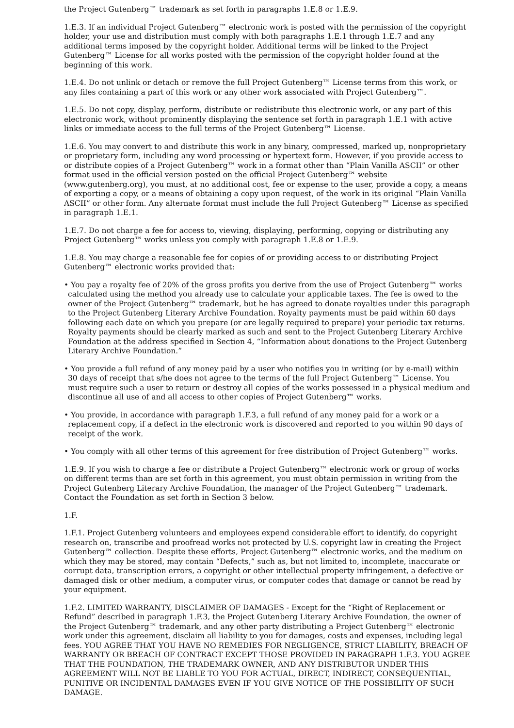the Project Gutenberg™ trademark as set forth in paragraphs 1.E.8 or 1.E.9.
1.E.3. If an individual Project Gutenberg™ electronic work is posted with the permission of the copyright holder, your use and distribution must comply with both paragraphs 1.E.1 through 1.E.7 and any additional terms imposed by the copyright holder. Additional terms will be linked to the Project Gutenberg™ License for all works posted with the permission of the copyright holder found at the beginning of this work.
1.E.4. Do not unlink or detach or remove the full Project Gutenberg™ License terms from this work, or any files containing a part of this work or any other work associated with Project Gutenberg™.
1.E.5. Do not copy, display, perform, distribute or redistribute this electronic work, or any part of this electronic work, without prominently displaying the sentence set forth in paragraph 1.E.1 with active links or immediate access to the full terms of the Project Gutenberg™ License.
1.E.6. You may convert to and distribute this work in any binary, compressed, marked up, nonproprietary or proprietary form, including any word processing or hypertext form. However, if you provide access to or distribute copies of a Project Gutenberg™ work in a format other than “Plain Vanilla ASCII” or other format used in the official version posted on the official Project Gutenberg™ website (www.gutenberg.org), you must, at no additional cost, fee or expense to the user, provide a copy, a means of exporting a copy, or a means of obtaining a copy upon request, of the work in its original “Plain Vanilla ASCII” or other form. Any alternate format must include the full Project Gutenberg™ License as specified in paragraph 1.E.1.
1.E.7. Do not charge a fee for access to, viewing, displaying, performing, copying or distributing any Project Gutenberg™ works unless you comply with paragraph 1.E.8 or 1.E.9.
1.E.8. You may charge a reasonable fee for copies of or providing access to or distributing Project Gutenberg™ electronic works provided that:
• You pay a royalty fee of 20% of the gross profits you derive from the use of Project Gutenberg™ works calculated using the method you already use to calculate your applicable taxes. The fee is owed to the owner of the Project Gutenberg™ trademark, but he has agreed to donate royalties under this paragraph to the Project Gutenberg Literary Archive Foundation. Royalty payments must be paid within 60 days following each date on which you prepare (or are legally required to prepare) your periodic tax returns. Royalty payments should be clearly marked as such and sent to the Project Gutenberg Literary Archive Foundation at the address specified in Section 4, “Information about donations to the Project Gutenberg Literary Archive Foundation.”
• You provide a full refund of any money paid by a user who notifies you in writing (or by e-mail) within 30 days of receipt that s/he does not agree to the terms of the full Project Gutenberg™ License. You must require such a user to return or destroy all copies of the works possessed in a physical medium and discontinue all use of and all access to other copies of Project Gutenberg™ works.
• You provide, in accordance with paragraph 1.F.3, a full refund of any money paid for a work or a replacement copy, if a defect in the electronic work is discovered and reported to you within 90 days of receipt of the work.
• You comply with all other terms of this agreement for free distribution of Project Gutenberg™ works.
1.E.9. If you wish to charge a fee or distribute a Project Gutenberg™ electronic work or group of works on different terms than are set forth in this agreement, you must obtain permission in writing from the Project Gutenberg Literary Archive Foundation, the manager of the Project Gutenberg™ trademark. Contact the Foundation as set forth in Section 3 below.
1.F.
1.F.1. Project Gutenberg volunteers and employees expend considerable effort to identify, do copyright research on, transcribe and proofread works not protected by U.S. copyright law in creating the Project Gutenberg™ collection. Despite these efforts, Project Gutenberg™ electronic works, and the medium on which they may be stored, may contain “Defects,” such as, but not limited to, incomplete, inaccurate or corrupt data, transcription errors, a copyright or other intellectual property infringement, a defective or damaged disk or other medium, a computer virus, or computer codes that damage or cannot be read by your equipment.
1.F.2. LIMITED WARRANTY, DISCLAIMER OF DAMAGES - Except for the “Right of Replacement or Refund” described in paragraph 1.F.3, the Project Gutenberg Literary Archive Foundation, the owner of the Project Gutenberg™ trademark, and any other party distributing a Project Gutenberg™ electronic work under this agreement, disclaim all liability to you for damages, costs and expenses, including legal fees. YOU AGREE THAT YOU HAVE NO REMEDIES FOR NEGLIGENCE, STRICT LIABILITY, BREACH OF WARRANTY OR BREACH OF CONTRACT EXCEPT THOSE PROVIDED IN PARAGRAPH 1.F.3. YOU AGREE THAT THE FOUNDATION, THE TRADEMARK OWNER, AND ANY DISTRIBUTOR UNDER THIS AGREEMENT WILL NOT BE LIABLE TO YOU FOR ACTUAL, DIRECT, INDIRECT, CONSEQUENTIAL, PUNITIVE OR INCIDENTAL DAMAGES EVEN IF YOU GIVE NOTICE OF THE POSSIBILITY OF SUCH DAMAGE.